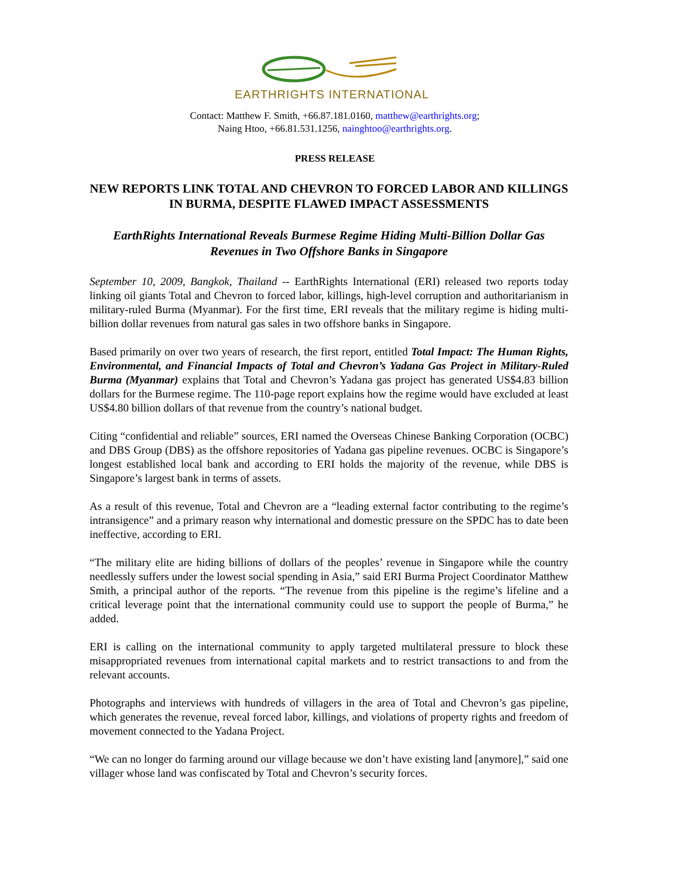EARTHRIGHTS INTERNATIONAL
Contact: Matthew F. Smith, +66.87.181.0160, matthew@earthrights.org;
Naing Htoo, +66.81.531.1256, nainghtoo@earthrights.org.
PRESS RELEASE
NEW REPORTS LINK TOTAL AND CHEVRON TO FORCED LABOR AND KILLINGS IN BURMA, DESPITE FLAWED IMPACT ASSESSMENTS
EarthRights International Reveals Burmese Regime Hiding Multi-Billion Dollar Gas Revenues in Two Offshore Banks in Singapore
September 10, 2009, Bangkok, Thailand -- EarthRights International (ERI) released two reports today linking oil giants Total and Chevron to forced labor, killings, high-level corruption and authoritarianism in military-ruled Burma (Myanmar). For the first time, ERI reveals that the military regime is hiding multi-billion dollar revenues from natural gas sales in two offshore banks in Singapore.
Based primarily on over two years of research, the first report, entitled Total Impact: The Human Rights, Environmental, and Financial Impacts of Total and Chevron’s Yadana Gas Project in Military-Ruled Burma (Myanmar) explains that Total and Chevron’s Yadana gas project has generated US$4.83 billion dollars for the Burmese regime. The 110-page report explains how the regime would have excluded at least US$4.80 billion dollars of that revenue from the country’s national budget.
Citing “confidential and reliable” sources, ERI named the Overseas Chinese Banking Corporation (OCBC) and DBS Group (DBS) as the offshore repositories of Yadana gas pipeline revenues. OCBC is Singapore’s longest established local bank and according to ERI holds the majority of the revenue, while DBS is Singapore’s largest bank in terms of assets.
As a result of this revenue, Total and Chevron are a “leading external factor contributing to the regime’s intransigence” and a primary reason why international and domestic pressure on the SPDC has to date been ineffective, according to ERI.
“The military elite are hiding billions of dollars of the peoples’ revenue in Singapore while the country needlessly suffers under the lowest social spending in Asia,” said ERI Burma Project Coordinator Matthew Smith, a principal author of the reports. “The revenue from this pipeline is the regime’s lifeline and a critical leverage point that the international community could use to support the people of Burma,” he added.
ERI is calling on the international community to apply targeted multilateral pressure to block these misappropriated revenues from international capital markets and to restrict transactions to and from the relevant accounts.
Photographs and interviews with hundreds of villagers in the area of Total and Chevron’s gas pipeline, which generates the revenue, reveal forced labor, killings, and violations of property rights and freedom of movement connected to the Yadana Project.
“We can no longer do farming around our village because we don’t have existing land [anymore],” said one villager whose land was confiscated by Total and Chevron’s security forces.